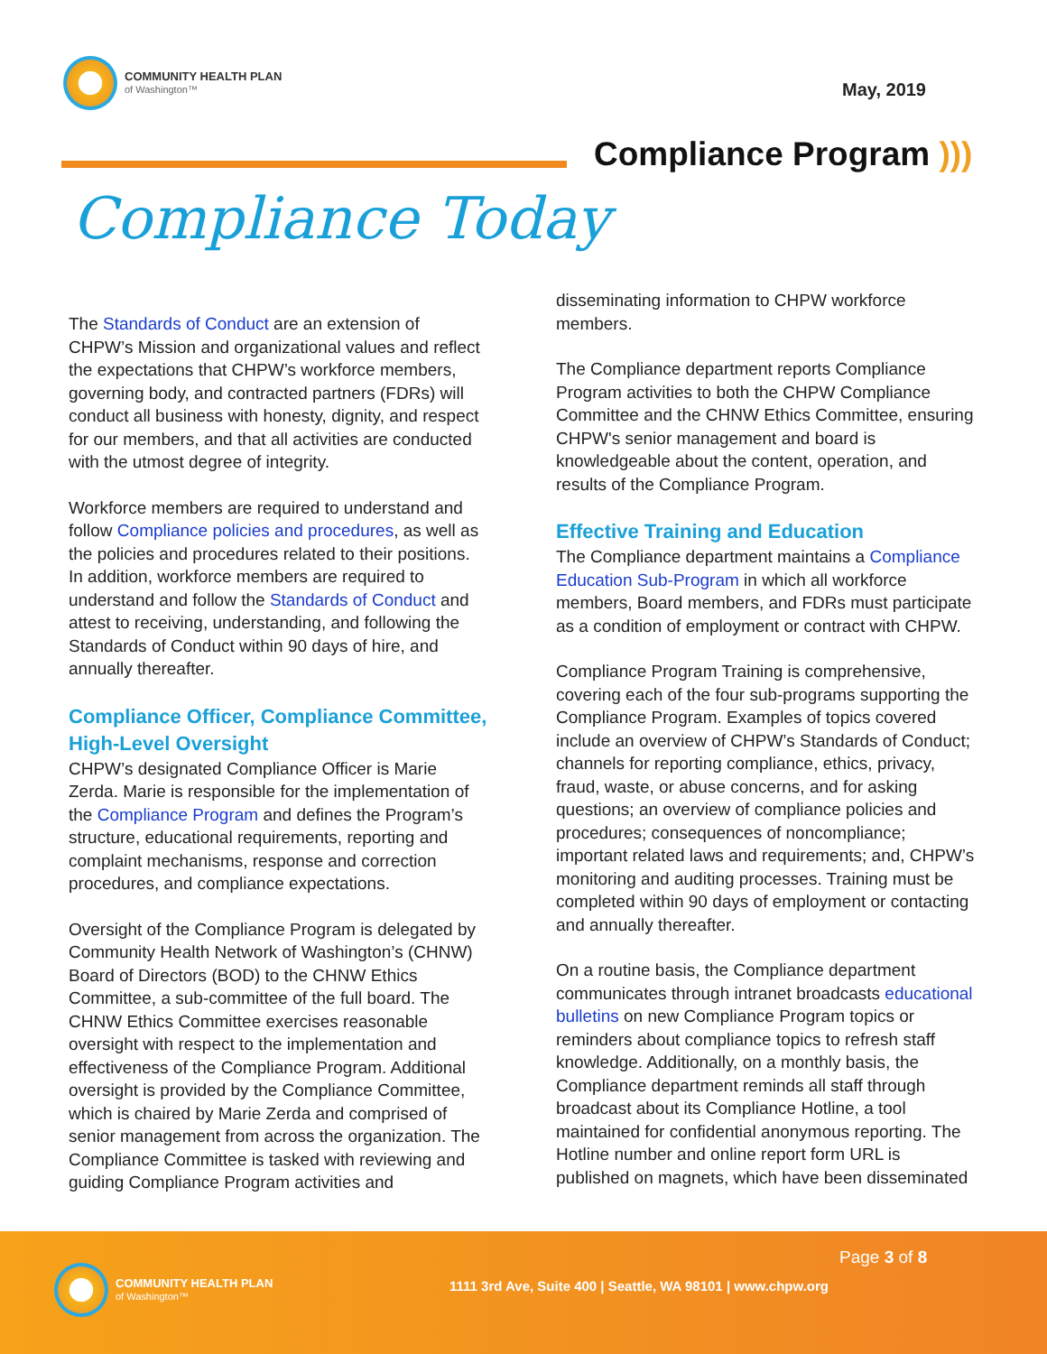COMMUNITY HEALTH PLAN
of Washington™
May, 2019
Compliance Program )))
Compliance Today
The Standards of Conduct are an extension of CHPW’s Mission and organizational values and reflect the expectations that CHPW’s workforce members, governing body, and contracted partners (FDRs) will conduct all business with honesty, dignity, and respect for our members, and that all activities are conducted with the utmost degree of integrity.
Workforce members are required to understand and follow Compliance policies and procedures, as well as the policies and procedures related to their positions. In addition, workforce members are required to understand and follow the Standards of Conduct and attest to receiving, understanding, and following the Standards of Conduct within 90 days of hire, and annually thereafter.
Compliance Officer, Compliance Committee, High-Level Oversight
CHPW’s designated Compliance Officer is Marie Zerda. Marie is responsible for the implementation of the Compliance Program and defines the Program’s structure, educational requirements, reporting and complaint mechanisms, response and correction procedures, and compliance expectations.
Oversight of the Compliance Program is delegated by Community Health Network of Washington’s (CHNW) Board of Directors (BOD) to the CHNW Ethics Committee, a sub-committee of the full board. The CHNW Ethics Committee exercises reasonable oversight with respect to the implementation and effectiveness of the Compliance Program. Additional oversight is provided by the Compliance Committee, which is chaired by Marie Zerda and comprised of senior management from across the organization. The Compliance Committee is tasked with reviewing and guiding Compliance Program activities and
disseminating information to CHPW workforce members.
The Compliance department reports Compliance Program activities to both the CHPW Compliance Committee and the CHNW Ethics Committee, ensuring CHPW's senior management and board is knowledgeable about the content, operation, and results of the Compliance Program.
Effective Training and Education
The Compliance department maintains a Compliance Education Sub-Program in which all workforce members, Board members, and FDRs must participate as a condition of employment or contract with CHPW.
Compliance Program Training is comprehensive, covering each of the four sub-programs supporting the Compliance Program. Examples of topics covered include an overview of CHPW’s Standards of Conduct; channels for reporting compliance, ethics, privacy, fraud, waste, or abuse concerns, and for asking questions; an overview of compliance policies and procedures; consequences of noncompliance; important related laws and requirements; and, CHPW’s monitoring and auditing processes. Training must be completed within 90 days of employment or contacting and annually thereafter.
On a routine basis, the Compliance department communicates through intranet broadcasts educational bulletins on new Compliance Program topics or reminders about compliance topics to refresh staff knowledge. Additionally, on a monthly basis, the Compliance department reminds all staff through broadcast about its Compliance Hotline, a tool maintained for confidential anonymous reporting. The Hotline number and online report form URL is published on magnets, which have been disseminated
COMMUNITY HEALTH PLAN
of Washington™
Page 3 of 8
1111 3rd Ave, Suite 400 | Seattle, WA 98101 | www.chpw.org